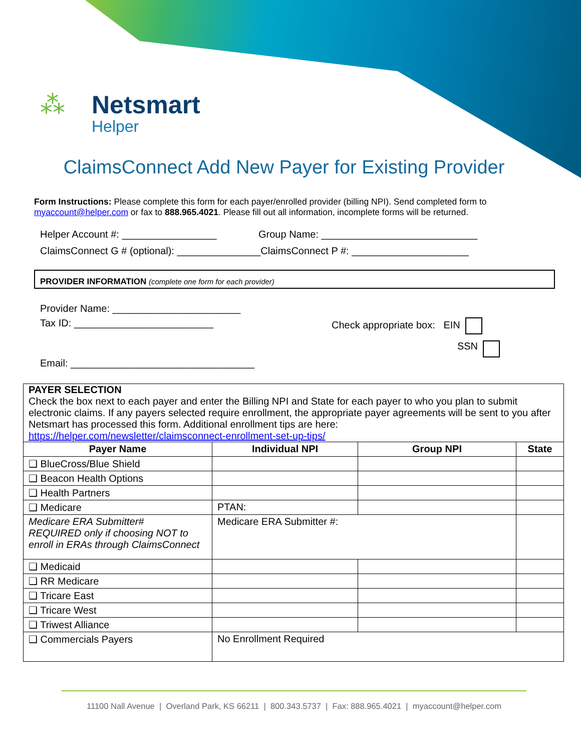⁂
Netsmart
Helper
ClaimsConnect Add New Payer for Existing Provider
Form Instructions: Please complete this form for each payer/enrolled provider (billing NPI). Send completed form to myaccount@helper.com or fax to 888.965.4021. Please fill out all information, incomplete forms will be returned.
Helper Account #: _________________ Group Name: ____________________________
ClaimsConnect G # (optional): _______________ClaimsConnect P #: _____________________
PROVIDER INFORMATION (complete one form for each provider)
Provider Name: _______________________
Tax ID: _________________________ Check appropriate box: EIN
SSN
Email: _________________________________
PAYER SELECTION
Check the box next to each payer and enter the Billing NPI and State for each payer to who you plan to submit electronic claims. If any payers selected require enrollment, the appropriate payer agreements will be sent to you after Netsmart has processed this form. Additional enrollment tips are here:
https://helper.com/newsletter/claimsconnect-enrollment-set-up-tips/
| Payer Name | Individual NPI | Group NPI | State |
| --- | --- | --- | --- |
| ❑ BlueCross/Blue Shield | | | |
| ❑ Beacon Health Options | | | |
| ❑ Health Partners | | | |
| ❑ Medicare | PTAN: | | |
| Medicare ERA Submitter# REQUIRED only if choosing NOT to enroll in ERAs through ClaimsConnect | Medicare ERA Submitter #: | | |
| ❑ Medicaid | | | |
| ❑ RR Medicare | | | |
| ❑ Tricare East | | | |
| ❑ Tricare West | | | |
| ❑ Triwest Alliance | | | |
| ❑ Commercials Payers | No Enrollment Required | | |
11100 Nall Avenue | Overland Park, KS 66211 | 800.343.5737 | Fax: 888.965.4021 | myaccount@helper.com